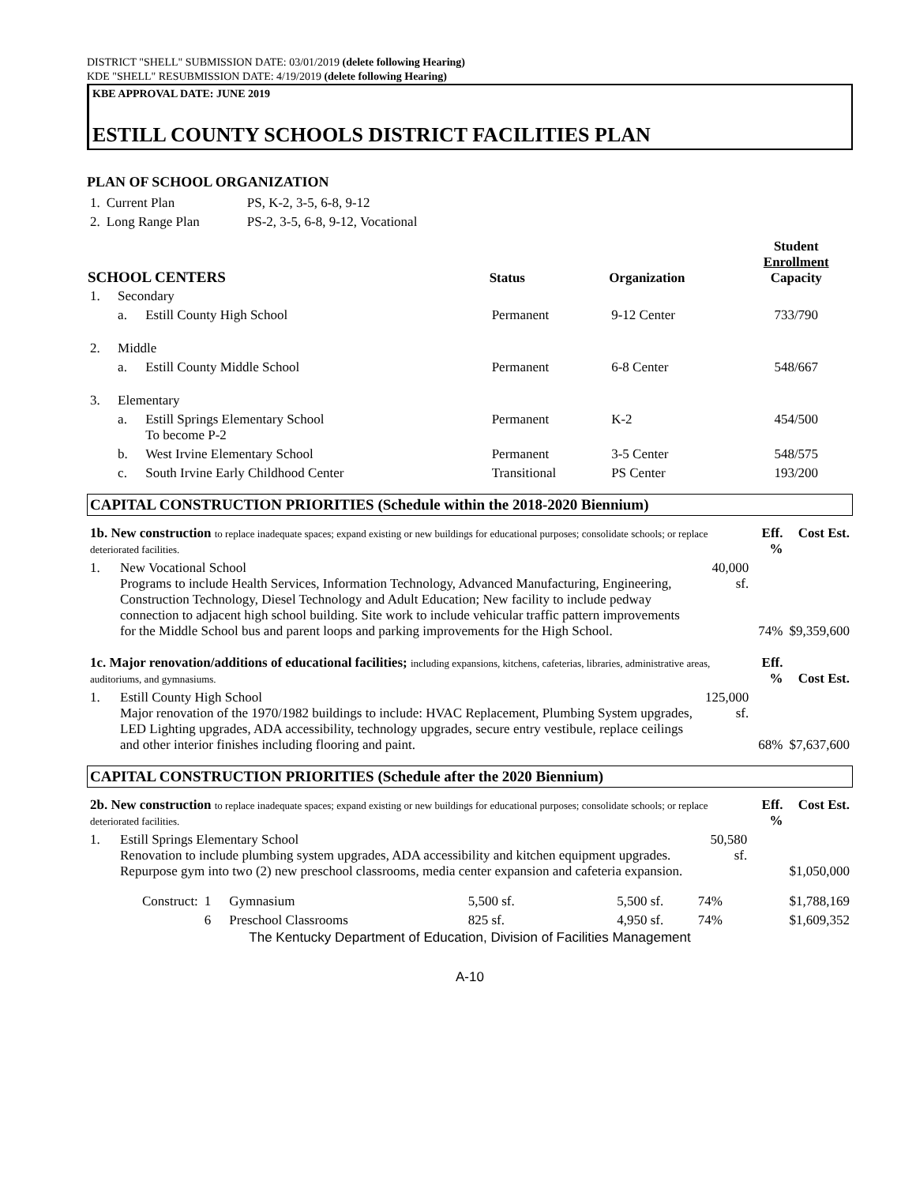DISTRICT "SHELL" SUBMISSION DATE: 03/01/2019 (delete following Hearing)
KDE "SHELL" RESUBMISSION DATE: 4/19/2019 (delete following Hearing)
KBE APPROVAL DATE: JUNE 2019
ESTILL COUNTY SCHOOLS DISTRICT FACILITIES PLAN
PLAN OF SCHOOL ORGANIZATION
| 1. | Current Plan | PS, K-2, 3-5, 6-8, 9-12 |
| 2. | Long Range Plan | PS-2, 3-5, 6-8, 9-12, Vocational |
| SCHOOL CENTERS | | | Status | Organization | Student Enrollment Capacity |
| --- | --- | --- | --- | --- | --- |
| 1. | Secondary | | | | |
| | a. | Estill County High School | Permanent | 9-12 Center | 733/790 |
| 2. | Middle | | | | |
| | a. | Estill County Middle School | Permanent | 6-8 Center | 548/667 |
| 3. | Elementary | | | | |
| | a. | Estill Springs Elementary School To become P-2 | Permanent | K-2 | 454/500 |
| | b. | West Irvine Elementary School | Permanent | 3-5 Center | 548/575 |
| | c. | South Irvine Early Childhood Center | Transitional | PS Center | 193/200 |
CAPITAL CONSTRUCTION PRIORITIES (Schedule within the 2018-2020 Biennium)
| 1b. New construction to replace inadequate spaces; expand existing or new buildings for educational purposes; consolidate schools; or replace deteriorated facilities. | | | Eff. % | Cost Est. |
| 1. | New Vocational School Programs to include Health Services, Information Technology, Advanced Manufacturing, Engineering, Construction Technology, Diesel Technology and Adult Education; New facility to include pedway connection to adjacent high school building. Site work to include vehicular traffic pattern improvements for the Middle School bus and parent loops and parking improvements for the High School. | 40,000 sf. | 74% | $9,359,600 |
| 1c. Major renovation/additions of educational facilities; including expansions, kitchens, cafeterias, libraries, administrative areas, auditoriums, and gymnasiums. | | | Eff. % | Cost Est. |
| 1. | Estill County High School Major renovation of the 1970/1982 buildings to include: HVAC Replacement, Plumbing System upgrades, LED Lighting upgrades, ADA accessibility, technology upgrades, secure entry vestibule, replace ceilings and other interior finishes including flooring and paint. | 125,000 sf. | 68% | $7,637,600 |
CAPITAL CONSTRUCTION PRIORITIES (Schedule after the 2020 Biennium)
| 2b. New construction to replace inadequate spaces; expand existing or new buildings for educational purposes; consolidate schools; or replace deteriorated facilities. | | | Eff. % | Cost Est. |
| 1. | Estill Springs Elementary School Renovation to include plumbing system upgrades, ADA accessibility and kitchen equipment upgrades. Repurpose gym into two (2) new preschool classrooms, media center expansion and cafeteria expansion. | 50,580 sf. | | $1,050,000 |
| Construct: | 1 | Gymnasium | 5,500 sf. | 5,500 sf. | 74% | $1,788,169 |
| | 6 | Preschool Classrooms | 825 sf. | 4,950 sf. | 74% | $1,609,352 |
The Kentucky Department of Education, Division of Facilities Management
A-10